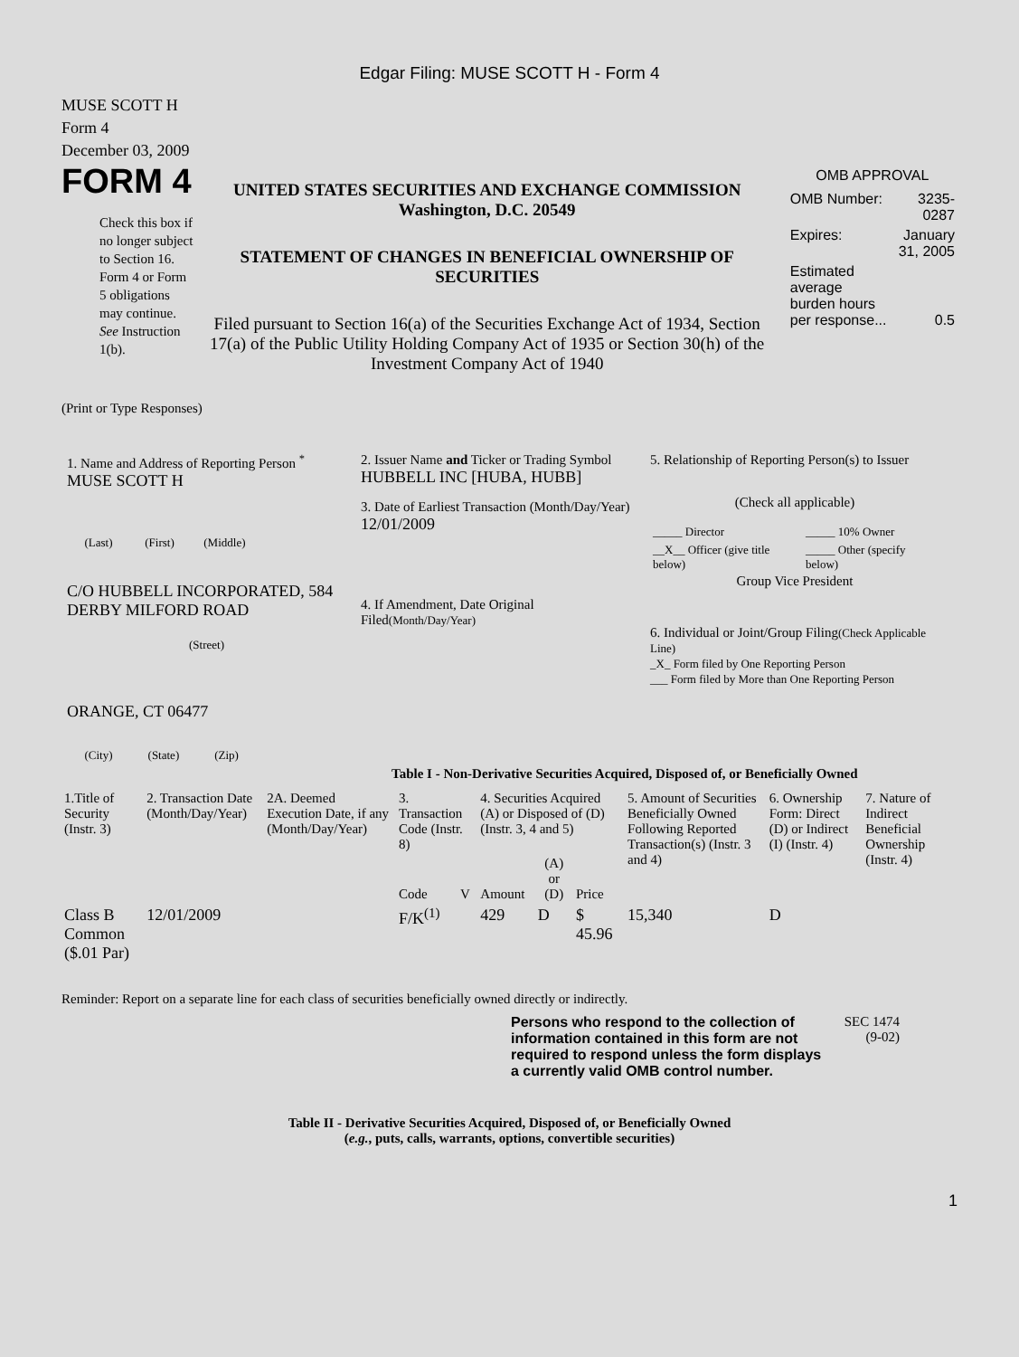Edgar Filing: MUSE SCOTT H - Form 4
MUSE SCOTT H
Form 4
December 03, 2009
FORM 4
Check this box if no longer subject to Section 16. Form 4 or Form 5 obligations may continue. See Instruction 1(b).
UNITED STATES SECURITIES AND EXCHANGE COMMISSION
Washington, D.C. 20549
STATEMENT OF CHANGES IN BENEFICIAL OWNERSHIP OF SECURITIES
Filed pursuant to Section 16(a) of the Securities Exchange Act of 1934, Section 17(a) of the Public Utility Holding Company Act of 1935 or Section 30(h) of the Investment Company Act of 1940
OMB APPROVAL
| OMB Number: | 3235-0287 |
| Expires: | January 31, 2005 |
| Estimated average burden hours per response... | 0.5 |
(Print or Type Responses)
1. Name and Address of Reporting Person <sup>*</sup>
MUSE SCOTT H
(Last) (First) (Middle)
C/O HUBBELL INCORPORATED, 584 DERBY MILFORD ROAD
(Street)
ORANGE, CT 06477
(City) (State) (Zip)
2. Issuer Name and Ticker or Trading Symbol
HUBBELL INC [HUBA, HUBB]
3. Date of Earliest Transaction (Month/Day/Year)
12/01/2009
4. If Amendment, Date Original Filed(Month/Day/Year)
5. Relationship of Reporting Person(s) to Issuer
(Check all applicable)
| _____ Director | _____ 10% Owner |
| __X__ Officer (give title below) | _____ Other (specify below) |
Group Vice President
6. Individual or Joint/Group Filing(Check Applicable Line)
_X_ Form filed by One Reporting Person
___ Form filed by More than One Reporting Person
Table I - Non-Derivative Securities Acquired, Disposed of, or Beneficially Owned
| 1.Title of Security (Instr. 3) | 2. Transaction Date (Month/Day/Year) | 2A. Deemed Execution Date, if any (Month/Day/Year) | 3. Transaction Code (Instr. 8) | | 4. Securities Acquired (A) or Disposed of (D) (Instr. 3, 4 and 5) | | | 5. Amount of Securities Beneficially Owned Following Reported Transaction(s) (Instr. 3 and 4) | 6. Ownership Form: Direct (D) or Indirect (I) (Instr. 4) | 7. Nature of Indirect Beneficial Ownership (Instr. 4) |
| --- | --- | --- | --- | --- | --- | --- | --- | --- | --- | --- |
| | | | Code | V | Amount | (A) or (D) | Price | | | |
| Class B Common ($.01 Par) | 12/01/2009 | | F/K<sup>(1)</sup> | | 429 | D | $ 45.96 | 15,340 | D | |
Reminder: Report on a separate line for each class of securities beneficially owned directly or indirectly.
Persons who respond to the collection of information contained in this form are not required to respond unless the form displays a currently valid OMB control number.
SEC 1474
(9-02)
Table II - Derivative Securities Acquired, Disposed of, or Beneficially Owned
(e.g., puts, calls, warrants, options, convertible securities)
1